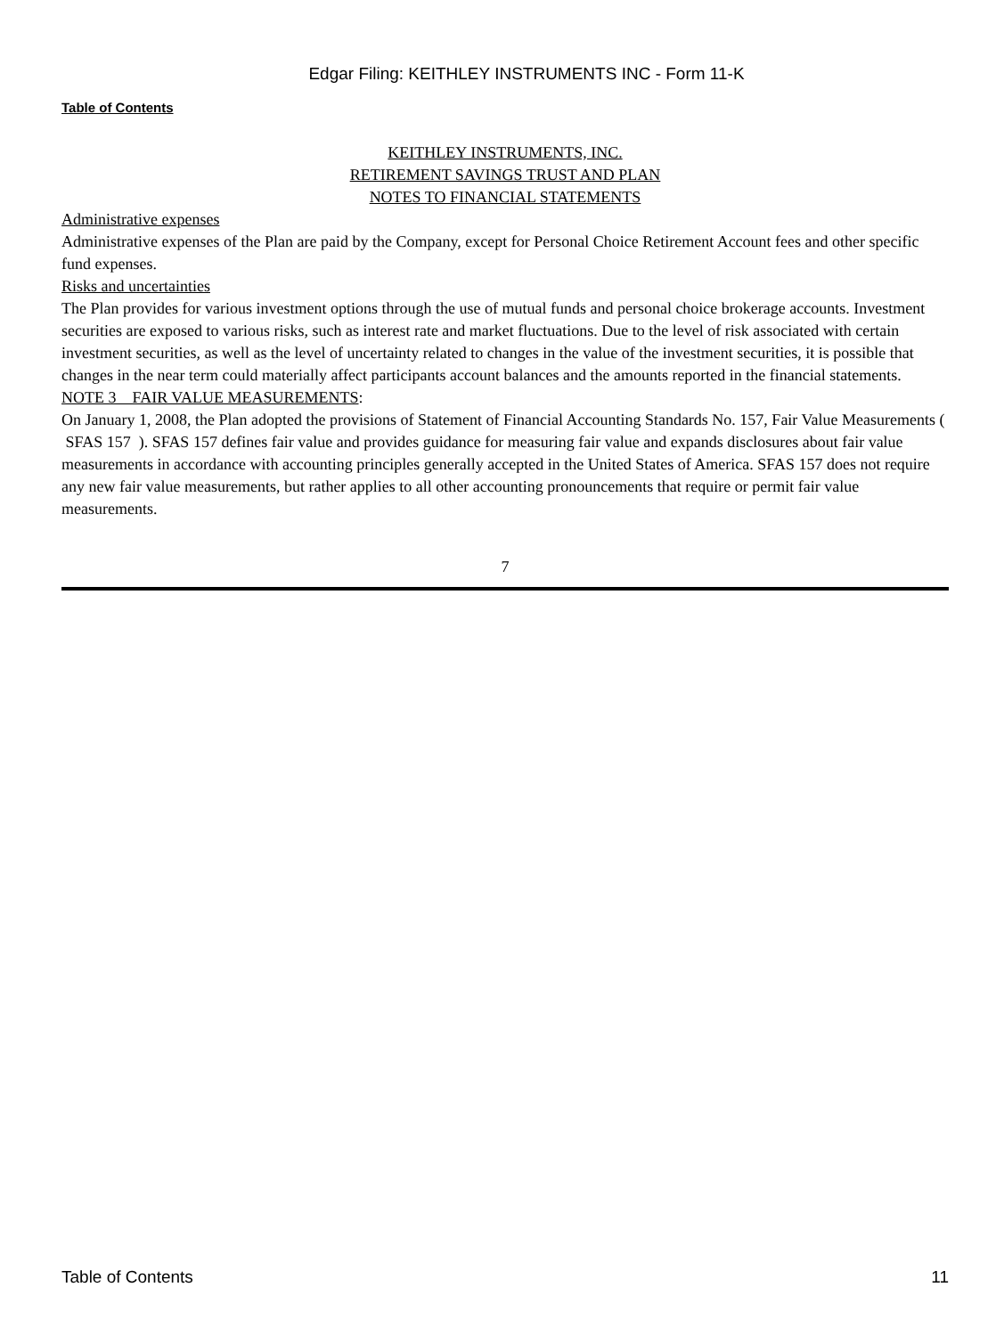Edgar Filing: KEITHLEY INSTRUMENTS INC - Form 11-K
Table of Contents
KEITHLEY INSTRUMENTS, INC.
RETIREMENT SAVINGS TRUST AND PLAN
NOTES TO FINANCIAL STATEMENTS
Administrative expenses
Administrative expenses of the Plan are paid by the Company, except for Personal Choice Retirement Account fees and other specific fund expenses.
Risks and uncertainties
The Plan provides for various investment options through the use of mutual funds and personal choice brokerage accounts. Investment securities are exposed to various risks, such as interest rate and market fluctuations. Due to the level of risk associated with certain investment securities, as well as the level of uncertainty related to changes in the value of the investment securities, it is possible that changes in the near term could materially affect participants account balances and the amounts reported in the financial statements.
NOTE 3 FAIR VALUE MEASUREMENTS:
On January 1, 2008, the Plan adopted the provisions of Statement of Financial Accounting Standards No. 157, Fair Value Measurements ( SFAS 157 ). SFAS 157 defines fair value and provides guidance for measuring fair value and expands disclosures about fair value measurements in accordance with accounting principles generally accepted in the United States of America. SFAS 157 does not require any new fair value measurements, but rather applies to all other accounting pronouncements that require or permit fair value measurements.
7
Table of Contents 11